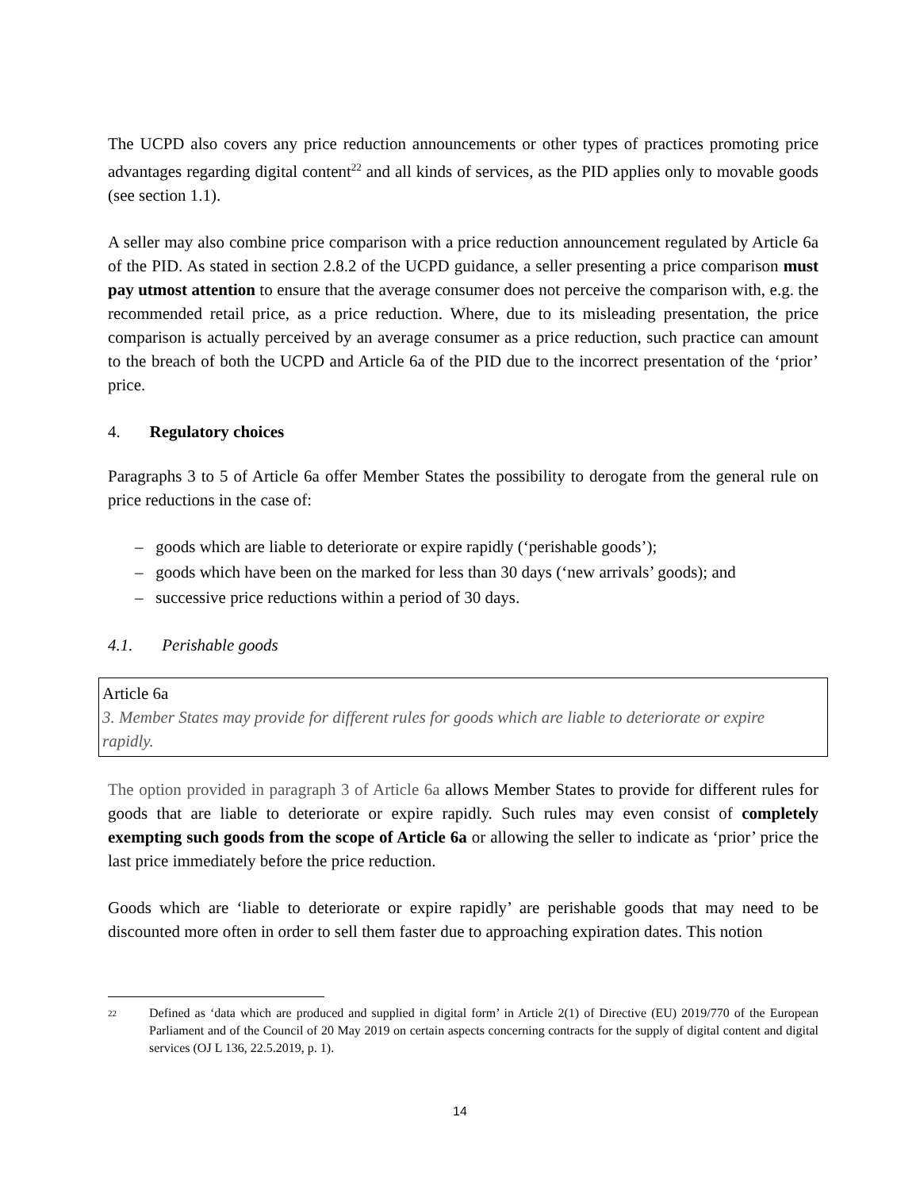The UCPD also covers any price reduction announcements or other types of practices promoting price advantages regarding digital content<sup>22</sup> and all kinds of services, as the PID applies only to movable goods (see section 1.1).
A seller may also combine price comparison with a price reduction announcement regulated by Article 6a of the PID. As stated in section 2.8.2 of the UCPD guidance, a seller presenting a price comparison must pay utmost attention to ensure that the average consumer does not perceive the comparison with, e.g. the recommended retail price, as a price reduction. Where, due to its misleading presentation, the price comparison is actually perceived by an average consumer as a price reduction, such practice can amount to the breach of both the UCPD and Article 6a of the PID due to the incorrect presentation of the ‘prior’ price.
4. Regulatory choices
Paragraphs 3 to 5 of Article 6a offer Member States the possibility to derogate from the general rule on price reductions in the case of:
– goods which are liable to deteriorate or expire rapidly (‘perishable goods’);
– goods which have been on the marked for less than 30 days (‘new arrivals’ goods); and
– successive price reductions within a period of 30 days.
4.1. Perishable goods
Article 6a
3. Member States may provide for different rules for goods which are liable to deteriorate or expire rapidly.
The option provided in paragraph 3 of Article 6a allows Member States to provide for different rules for goods that are liable to deteriorate or expire rapidly. Such rules may even consist of completely exempting such goods from the scope of Article 6a or allowing the seller to indicate as ‘prior’ price the last price immediately before the price reduction.
Goods which are ‘liable to deteriorate or expire rapidly’ are perishable goods that may need to be discounted more often in order to sell them faster due to approaching expiration dates. This notion
<sup>22</sup>
Defined as ‘data which are produced and supplied in digital form’ in Article 2(1) of Directive (EU) 2019/770 of the European Parliament and of the Council of 20 May 2019 on certain aspects concerning contracts for the supply of digital content and digital services (OJ L 136, 22.5.2019, p. 1).
14